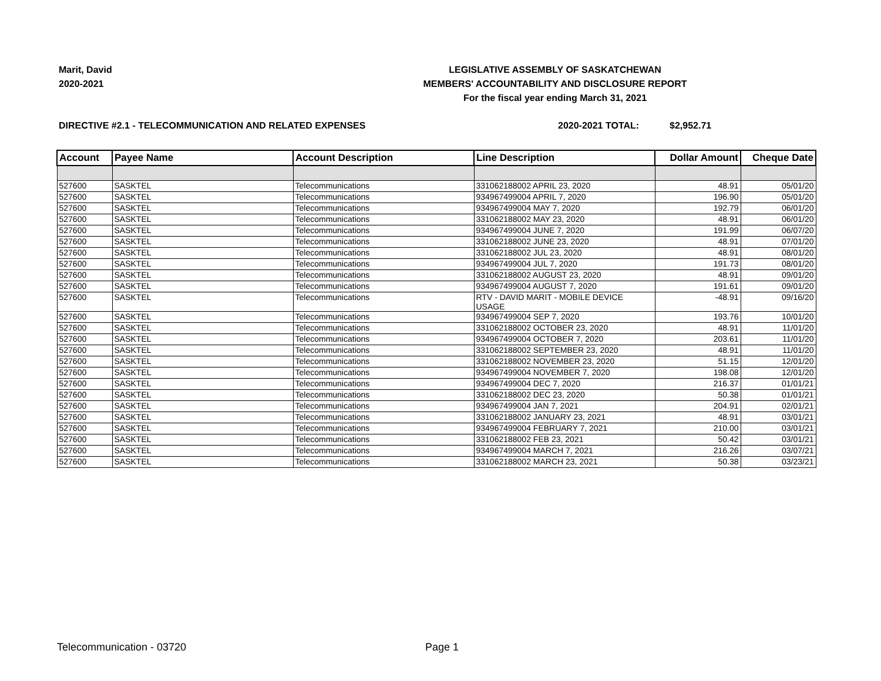Marit, David
2020-2021
LEGISLATIVE ASSEMBLY OF SASKATCHEWAN
MEMBERS' ACCOUNTABILITY AND DISCLOSURE REPORT
For the fiscal year ending March 31, 2021
DIRECTIVE #2.1 - TELECOMMUNICATION AND RELATED EXPENSES 2020-2021 TOTAL: $2,952.71
| Account | Payee Name | Account Description | Line Description | Dollar Amount | Cheque Date |
| --- | --- | --- | --- | --- | --- |
| 527600 | SASKTEL | Telecommunications | 331062188002 APRIL 23, 2020 | 48.91 | 05/01/20 |
| 527600 | SASKTEL | Telecommunications | 934967499004 APRIL 7, 2020 | 196.90 | 05/01/20 |
| 527600 | SASKTEL | Telecommunications | 934967499004 MAY 7, 2020 | 192.79 | 06/01/20 |
| 527600 | SASKTEL | Telecommunications | 331062188002 MAY 23, 2020 | 48.91 | 06/01/20 |
| 527600 | SASKTEL | Telecommunications | 934967499004 JUNE 7, 2020 | 191.99 | 06/07/20 |
| 527600 | SASKTEL | Telecommunications | 331062188002 JUNE 23, 2020 | 48.91 | 07/01/20 |
| 527600 | SASKTEL | Telecommunications | 331062188002 JUL 23, 2020 | 48.91 | 08/01/20 |
| 527600 | SASKTEL | Telecommunications | 934967499004 JUL 7, 2020 | 191.73 | 08/01/20 |
| 527600 | SASKTEL | Telecommunications | 331062188002 AUGUST 23, 2020 | 48.91 | 09/01/20 |
| 527600 | SASKTEL | Telecommunications | 934967499004 AUGUST 7, 2020 | 191.61 | 09/01/20 |
| 527600 | SASKTEL | Telecommunications | RTV - DAVID MARIT - MOBILE DEVICE USAGE | -48.91 | 09/16/20 |
| 527600 | SASKTEL | Telecommunications | 934967499004 SEP 7, 2020 | 193.76 | 10/01/20 |
| 527600 | SASKTEL | Telecommunications | 331062188002 OCTOBER 23, 2020 | 48.91 | 11/01/20 |
| 527600 | SASKTEL | Telecommunications | 934967499004 OCTOBER 7, 2020 | 203.61 | 11/01/20 |
| 527600 | SASKTEL | Telecommunications | 331062188002 SEPTEMBER 23, 2020 | 48.91 | 11/01/20 |
| 527600 | SASKTEL | Telecommunications | 331062188002 NOVEMBER 23, 2020 | 51.15 | 12/01/20 |
| 527600 | SASKTEL | Telecommunications | 934967499004 NOVEMBER 7, 2020 | 198.08 | 12/01/20 |
| 527600 | SASKTEL | Telecommunications | 934967499004 DEC 7, 2020 | 216.37 | 01/01/21 |
| 527600 | SASKTEL | Telecommunications | 331062188002 DEC 23, 2020 | 50.38 | 01/01/21 |
| 527600 | SASKTEL | Telecommunications | 934967499004 JAN 7, 2021 | 204.91 | 02/01/21 |
| 527600 | SASKTEL | Telecommunications | 331062188002 JANUARY 23, 2021 | 48.91 | 03/01/21 |
| 527600 | SASKTEL | Telecommunications | 934967499004 FEBRUARY 7, 2021 | 210.00 | 03/01/21 |
| 527600 | SASKTEL | Telecommunications | 331062188002 FEB 23, 2021 | 50.42 | 03/01/21 |
| 527600 | SASKTEL | Telecommunications | 934967499004 MARCH 7, 2021 | 216.26 | 03/07/21 |
| 527600 | SASKTEL | Telecommunications | 331062188002 MARCH 23, 2021 | 50.38 | 03/23/21 |
Telecommunication - 03720 Page 1